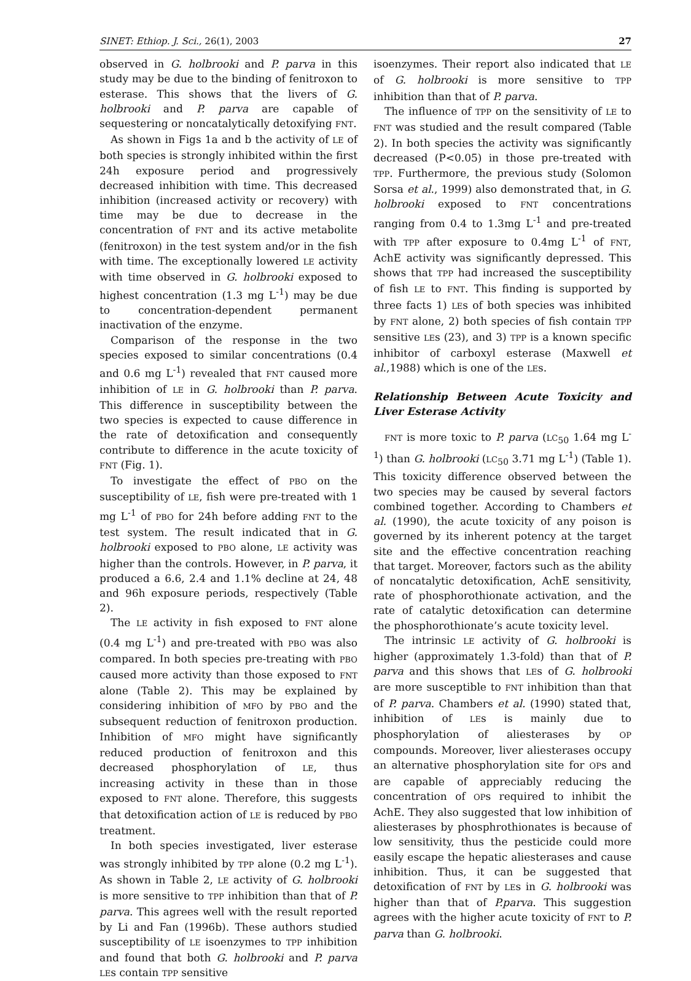SINET: Ethiop. J. Sci., 26(1), 2003 27
observed in G. holbrooki and P. parva in this study may be due to the binding of fenitroxon to esterase. This shows that the livers of G. holbrooki and P. parva are capable of sequestering or noncatalytically detoxifying FNT.
As shown in Figs 1a and b the activity of LE of both species is strongly inhibited within the first 24h exposure period and progressively decreased inhibition with time. This decreased inhibition (increased activity or recovery) with time may be due to decrease in the concentration of FNT and its active metabolite (fenitroxon) in the test system and/or in the fish with time. The exceptionally lowered LE activity with time observed in G. holbrooki exposed to highest concentration (1.3 mg L<sup>-1</sup>) may be due to concentration-dependent permanent inactivation of the enzyme.
Comparison of the response in the two species exposed to similar concentrations (0.4 and 0.6 mg L<sup>-1</sup>) revealed that FNT caused more inhibition of LE in G. holbrooki than P. parva. This difference in susceptibility between the two species is expected to cause difference in the rate of detoxification and consequently contribute to difference in the acute toxicity of FNT (Fig. 1).
To investigate the effect of PBO on the susceptibility of LE, fish were pre-treated with 1 mg L<sup>-1</sup> of PBO for 24h before adding FNT to the test system. The result indicated that in G. holbrooki exposed to PBO alone, LE activity was higher than the controls. However, in P. parva, it produced a 6.6, 2.4 and 1.1% decline at 24, 48 and 96h exposure periods, respectively (Table 2).
The LE activity in fish exposed to FNT alone (0.4 mg L<sup>-1</sup>) and pre-treated with PBO was also compared. In both species pre-treating with PBO caused more activity than those exposed to FNT alone (Table 2). This may be explained by considering inhibition of MFO by PBO and the subsequent reduction of fenitroxon production. Inhibition of MFO might have significantly reduced production of fenitroxon and this decreased phosphorylation of LE, thus increasing activity in these than in those exposed to FNT alone. Therefore, this suggests that detoxification action of LE is reduced by PBO treatment.
In both species investigated, liver esterase was strongly inhibited by TPP alone (0.2 mg L<sup>-1</sup>). As shown in Table 2, LE activity of G. holbrooki is more sensitive to TPP inhibition than that of P. parva. This agrees well with the result reported by Li and Fan (1996b). These authors studied susceptibility of LE isoenzymes to TPP inhibition and found that both G. holbrooki and P. parva LEs contain TPP sensitive
isoenzymes. Their report also indicated that LE of G. holbrooki is more sensitive to TPP inhibition than that of P. parva.
The influence of TPP on the sensitivity of LE to FNT was studied and the result compared (Table 2). In both species the activity was significantly decreased (P<0.05) in those pre-treated with TPP. Furthermore, the previous study (Solomon Sorsa et al., 1999) also demonstrated that, in G. holbrooki exposed to FNT concentrations ranging from 0.4 to 1.3mg L<sup>-1</sup> and pre-treated with TPP after exposure to 0.4mg L<sup>-1</sup> of FNT, AchE activity was significantly depressed. This shows that TPP had increased the susceptibility of fish LE to FNT. This finding is supported by three facts 1) LEs of both species was inhibited by FNT alone, 2) both species of fish contain TPP sensitive LEs (23), and 3) TPP is a known specific inhibitor of carboxyl esterase (Maxwell et al.,1988) which is one of the LEs.
Relationship Between Acute Toxicity and Liver Esterase Activity
FNT is more toxic to P. parva (LC<sub>50</sub> 1.64 mg L<sup>-1</sup>) than G. holbrooki (LC<sub>50</sub> 3.71 mg L<sup>-1</sup>) (Table 1). This toxicity difference observed between the two species may be caused by several factors combined together. According to Chambers et al. (1990), the acute toxicity of any poison is governed by its inherent potency at the target site and the effective concentration reaching that target. Moreover, factors such as the ability of noncatalytic detoxification, AchE sensitivity, rate of phosphorothionate activation, and the rate of catalytic detoxification can determine the phosphorothionate’s acute toxicity level.
The intrinsic LE activity of G. holbrooki is higher (approximately 1.3-fold) than that of P. parva and this shows that LEs of G. holbrooki are more susceptible to FNT inhibition than that of P. parva. Chambers et al. (1990) stated that, inhibition of LEs is mainly due to phosphorylation of aliesterases by OP compounds. Moreover, liver aliesterases occupy an alternative phosphorylation site for OPs and are capable of appreciably reducing the concentration of OPs required to inhibit the AchE. They also suggested that low inhibition of aliesterases by phosphrothionates is because of low sensitivity, thus the pesticide could more easily escape the hepatic aliesterases and cause inhibition. Thus, it can be suggested that detoxification of FNT by LEs in G. holbrooki was higher than that of P.parva. This suggestion agrees with the higher acute toxicity of FNT to P. parva than G. holbrooki.